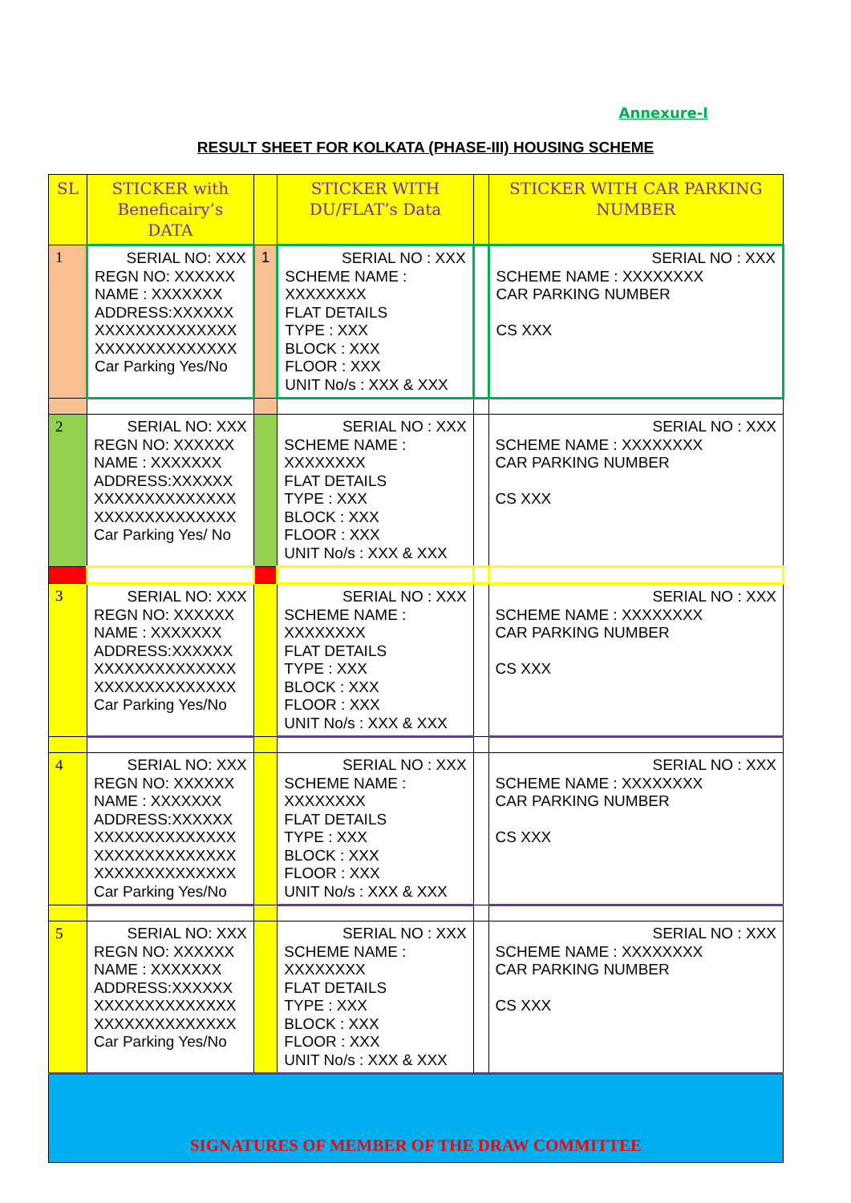Annexure-I
RESULT SHEET FOR KOLKATA (PHASE-III) HOUSING SCHEME
| SL | STICKER with Beneficairy’s DATA | | STICKER WITH DU/FLAT’s Data | | STICKER WITH CAR PARKING NUMBER |
| --- | --- | --- | --- | --- | --- |
| 1 | SERIAL NO: XXX REGN NO: XXXXXX NAME : XXXXXXX ADDRESS:XXXXXX XXXXXXXXXXXXXX XXXXXXXXXXXXXX Car Parking Yes/No | 1 | SERIAL NO : XXX SCHEME NAME : XXXXXXXX FLAT DETAILS TYPE : XXX BLOCK : XXX FLOOR : XXX UNIT No/s : XXX & XXX | | SERIAL NO : XXX SCHEME NAME : XXXXXXXX CAR PARKING NUMBER CS XXX |
| 2 | SERIAL NO: XXX REGN NO: XXXXXX NAME : XXXXXXX ADDRESS:XXXXXX XXXXXXXXXXXXXX XXXXXXXXXXXXXX Car Parking Yes/ No | | SERIAL NO : XXX SCHEME NAME : XXXXXXXX FLAT DETAILS TYPE : XXX BLOCK : XXX FLOOR : XXX UNIT No/s : XXX & XXX | | SERIAL NO : XXX SCHEME NAME : XXXXXXXX CAR PARKING NUMBER CS XXX |
| 3 | SERIAL NO: XXX REGN NO: XXXXXX NAME : XXXXXXX ADDRESS:XXXXXX XXXXXXXXXXXXXX XXXXXXXXXXXXXX Car Parking Yes/No | | SERIAL NO : XXX SCHEME NAME : XXXXXXXX FLAT DETAILS TYPE : XXX BLOCK : XXX FLOOR : XXX UNIT No/s : XXX & XXX | | SERIAL NO : XXX SCHEME NAME : XXXXXXXX CAR PARKING NUMBER CS XXX |
| 4 | SERIAL NO: XXX REGN NO: XXXXXX NAME : XXXXXXX ADDRESS:XXXXXX XXXXXXXXXXXXXX XXXXXXXXXXXXXX XXXXXXXXXXXXXX Car Parking Yes/No | | SERIAL NO : XXX SCHEME NAME : XXXXXXXX FLAT DETAILS TYPE : XXX BLOCK : XXX FLOOR : XXX UNIT No/s : XXX & XXX | | SERIAL NO : XXX SCHEME NAME : XXXXXXXX CAR PARKING NUMBER CS XXX |
| 5 | SERIAL NO: XXX REGN NO: XXXXXX NAME : XXXXXXX ADDRESS:XXXXXX XXXXXXXXXXXXXX XXXXXXXXXXXXXX Car Parking Yes/No | | SERIAL NO : XXX SCHEME NAME : XXXXXXXX FLAT DETAILS TYPE : XXX BLOCK : XXX FLOOR : XXX UNIT No/s : XXX & XXX | | SERIAL NO : XXX SCHEME NAME : XXXXXXXX CAR PARKING NUMBER CS XXX |
| SIGNATURES OF MEMBER OF THE DRAW COMMITTEE | | | | | |